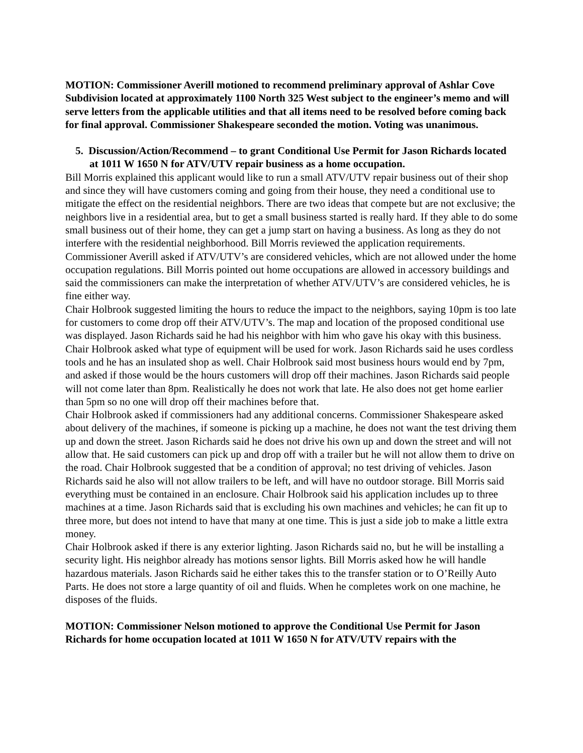MOTION: Commissioner Averill motioned to recommend preliminary approval of Ashlar Cove Subdivision located at approximately 1100 North 325 West subject to the engineer’s memo and will serve letters from the applicable utilities and that all items need to be resolved before coming back for final approval. Commissioner Shakespeare seconded the motion. Voting was unanimous.
5. Discussion/Action/Recommend – to grant Conditional Use Permit for Jason Richards located at 1011 W 1650 N for ATV/UTV repair business as a home occupation.
Bill Morris explained this applicant would like to run a small ATV/UTV repair business out of their shop and since they will have customers coming and going from their house, they need a conditional use to mitigate the effect on the residential neighbors. There are two ideas that compete but are not exclusive; the neighbors live in a residential area, but to get a small business started is really hard. If they able to do some small business out of their home, they can get a jump start on having a business. As long as they do not interfere with the residential neighborhood. Bill Morris reviewed the application requirements. Commissioner Averill asked if ATV/UTV’s are considered vehicles, which are not allowed under the home occupation regulations. Bill Morris pointed out home occupations are allowed in accessory buildings and said the commissioners can make the interpretation of whether ATV/UTV’s are considered vehicles, he is fine either way.
Chair Holbrook suggested limiting the hours to reduce the impact to the neighbors, saying 10pm is too late for customers to come drop off their ATV/UTV’s. The map and location of the proposed conditional use was displayed. Jason Richards said he had his neighbor with him who gave his okay with this business. Chair Holbrook asked what type of equipment will be used for work. Jason Richards said he uses cordless tools and he has an insulated shop as well. Chair Holbrook said most business hours would end by 7pm, and asked if those would be the hours customers will drop off their machines. Jason Richards said people will not come later than 8pm. Realistically he does not work that late. He also does not get home earlier than 5pm so no one will drop off their machines before that.
Chair Holbrook asked if commissioners had any additional concerns. Commissioner Shakespeare asked about delivery of the machines, if someone is picking up a machine, he does not want the test driving them up and down the street. Jason Richards said he does not drive his own up and down the street and will not allow that. He said customers can pick up and drop off with a trailer but he will not allow them to drive on the road. Chair Holbrook suggested that be a condition of approval; no test driving of vehicles. Jason Richards said he also will not allow trailers to be left, and will have no outdoor storage. Bill Morris said everything must be contained in an enclosure. Chair Holbrook said his application includes up to three machines at a time. Jason Richards said that is excluding his own machines and vehicles; he can fit up to three more, but does not intend to have that many at one time. This is just a side job to make a little extra money.
Chair Holbrook asked if there is any exterior lighting. Jason Richards said no, but he will be installing a security light. His neighbor already has motions sensor lights. Bill Morris asked how he will handle hazardous materials. Jason Richards said he either takes this to the transfer station or to O’Reilly Auto Parts. He does not store a large quantity of oil and fluids. When he completes work on one machine, he disposes of the fluids.
MOTION: Commissioner Nelson motioned to approve the Conditional Use Permit for Jason Richards for home occupation located at 1011 W 1650 N for ATV/UTV repairs with the